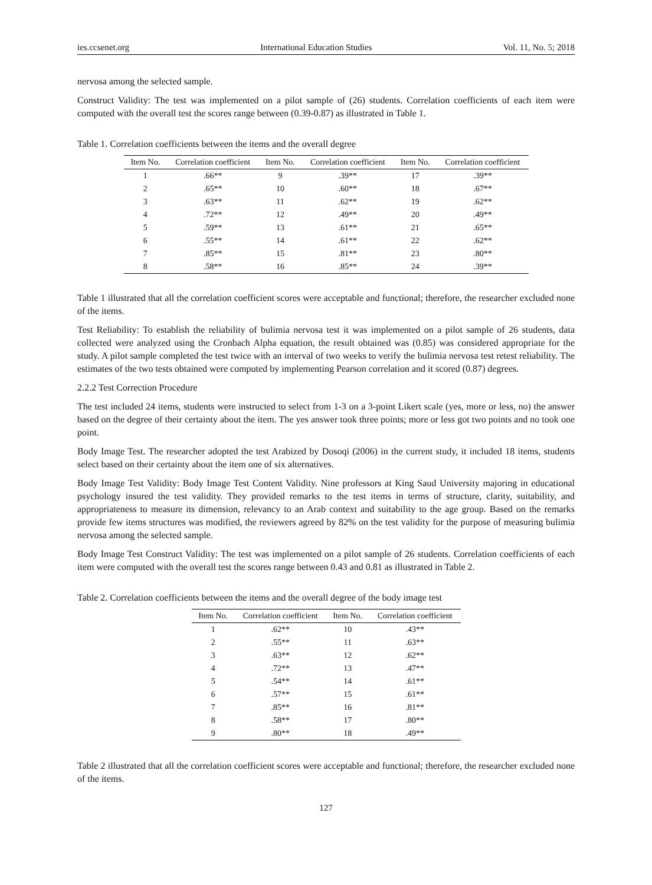ies.ccsenet.org International Education Studies Vol. 11, No. 5; 2018
nervosa among the selected sample.
Construct Validity: The test was implemented on a pilot sample of (26) students. Correlation coefficients of each item were computed with the overall test the scores range between (0.39-0.87) as illustrated in Table 1.
Table 1. Correlation coefficients between the items and the overall degree
| Item No. | Correlation coefficient | Item No. | Correlation coefficient | Item No. | Correlation coefficient |
| --- | --- | --- | --- | --- | --- |
| 1 | .66** | 9 | .39** | 17 | .39** |
| 2 | .65** | 10 | .60** | 18 | .67** |
| 3 | .63** | 11 | .62** | 19 | .62** |
| 4 | .72** | 12 | .49** | 20 | .49** |
| 5 | .59** | 13 | .61** | 21 | .65** |
| 6 | .55** | 14 | .61** | 22 | .62** |
| 7 | .85** | 15 | .81** | 23 | .80** |
| 8 | .58** | 16 | .85** | 24 | .39** |
Table 1 illustrated that all the correlation coefficient scores were acceptable and functional; therefore, the researcher excluded none of the items.
Test Reliability: To establish the reliability of bulimia nervosa test it was implemented on a pilot sample of 26 students, data collected were analyzed using the Cronbach Alpha equation, the result obtained was (0.85) was considered appropriate for the study. A pilot sample completed the test twice with an interval of two weeks to verify the bulimia nervosa test retest reliability. The estimates of the two tests obtained were computed by implementing Pearson correlation and it scored (0.87) degrees.
2.2.2 Test Correction Procedure
The test included 24 items, students were instructed to select from 1-3 on a 3-point Likert scale (yes, more or less, no) the answer based on the degree of their certainty about the item. The yes answer took three points; more or less got two points and no took one point.
Body Image Test. The researcher adopted the test Arabized by Dosoqi (2006) in the current study, it included 18 items, students select based on their certainty about the item one of six alternatives.
Body Image Test Validity: Body Image Test Content Validity. Nine professors at King Saud University majoring in educational psychology insured the test validity. They provided remarks to the test items in terms of structure, clarity, suitability, and appropriateness to measure its dimension, relevancy to an Arab context and suitability to the age group. Based on the remarks provide few items structures was modified, the reviewers agreed by 82% on the test validity for the purpose of measuring bulimia nervosa among the selected sample.
Body Image Test Construct Validity: The test was implemented on a pilot sample of 26 students. Correlation coefficients of each item were computed with the overall test the scores range between 0.43 and 0.81 as illustrated in Table 2.
Table 2. Correlation coefficients between the items and the overall degree of the body image test
| Item No. | Correlation coefficient | Item No. | Correlation coefficient |
| --- | --- | --- | --- |
| 1 | .62** | 10 | .43** |
| 2 | .55** | 11 | .63** |
| 3 | .63** | 12 | .62** |
| 4 | .72** | 13 | .47** |
| 5 | .54** | 14 | .61** |
| 6 | .57** | 15 | .61** |
| 7 | .85** | 16 | .81** |
| 8 | .58** | 17 | .80** |
| 9 | .80** | 18 | .49** |
Table 2 illustrated that all the correlation coefficient scores were acceptable and functional; therefore, the researcher excluded none of the items.
127